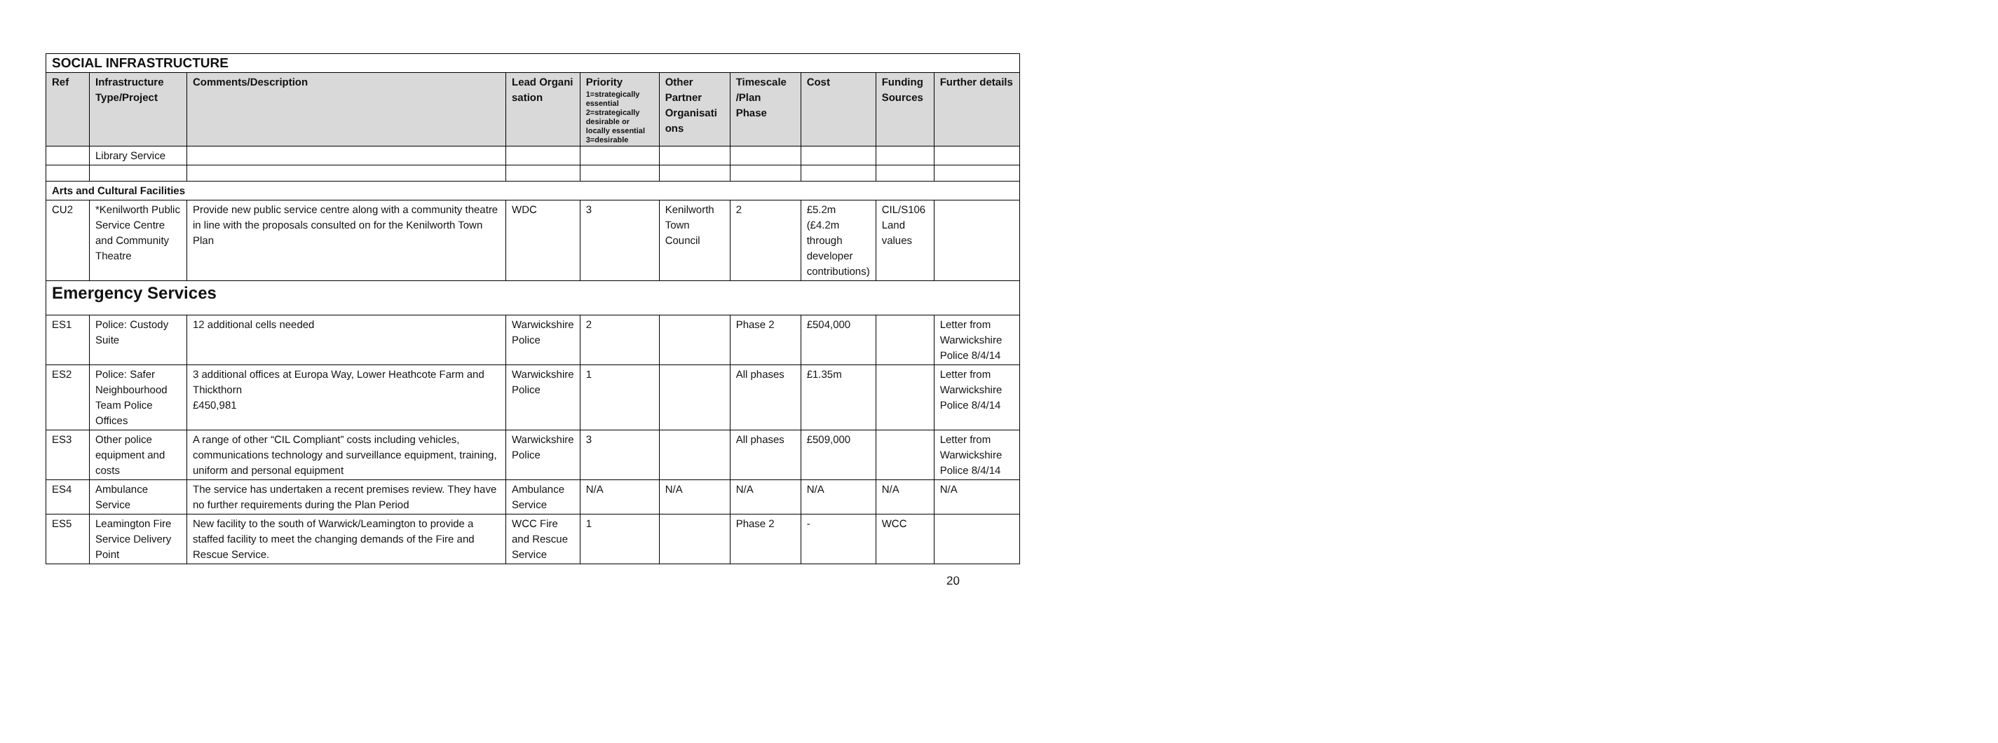| SOCIAL INFRASTRUCTURE | | | | | | | | | |
| Ref | Infrastructure Type/Project | Comments/Description | Lead Organi sation | Priority 1=strategically essential 2=strategically desirable or locally essential 3=desirable | Other Partner Organisati ons | Timescale /Plan Phase | Cost | Funding Sources | Further details |
| | Library Service | | | | | | | | |
| Arts and Cultural Facilities | | | | | | | | | |
| CU2 | *Kenilworth Public Service Centre and Community Theatre | Provide new public service centre along with a community theatre in line with the proposals consulted on for the Kenilworth Town Plan | WDC | 3 | Kenilworth Town Council | 2 | £5.2m (£4.2m through developer contributions) | CIL/S106 Land values | |
| Emergency Services | | | | | | | | | |
| ES1 | Police: Custody Suite | 12 additional cells needed | Warwickshire Police | 2 | | Phase 2 | £504,000 | | Letter from Warwickshire Police 8/4/14 |
| ES2 | Police: Safer Neighbourhood Team Police Offices | 3 additional offices at Europa Way, Lower Heathcote Farm and Thickthorn £450,981 | Warwickshire Police | 1 | | All phases | £1.35m | | Letter from Warwickshire Police 8/4/14 |
| ES3 | Other police equipment and costs | A range of other “CIL Compliant” costs including vehicles, communications technology and surveillance equipment, training, uniform and personal equipment | Warwickshire Police | 3 | | All phases | £509,000 | | Letter from Warwickshire Police 8/4/14 |
| ES4 | Ambulance Service | The service has undertaken a recent premises review. They have no further requirements during the Plan Period | Ambulance Service | N/A | N/A | N/A | N/A | N/A | N/A |
| ES5 | Leamington Fire Service Delivery Point | New facility to the south of Warwick/Leamington to provide a staffed facility to meet the changing demands of the Fire and Rescue Service. | WCC Fire and Rescue Service | 1 | | Phase 2 | - | WCC | |
20